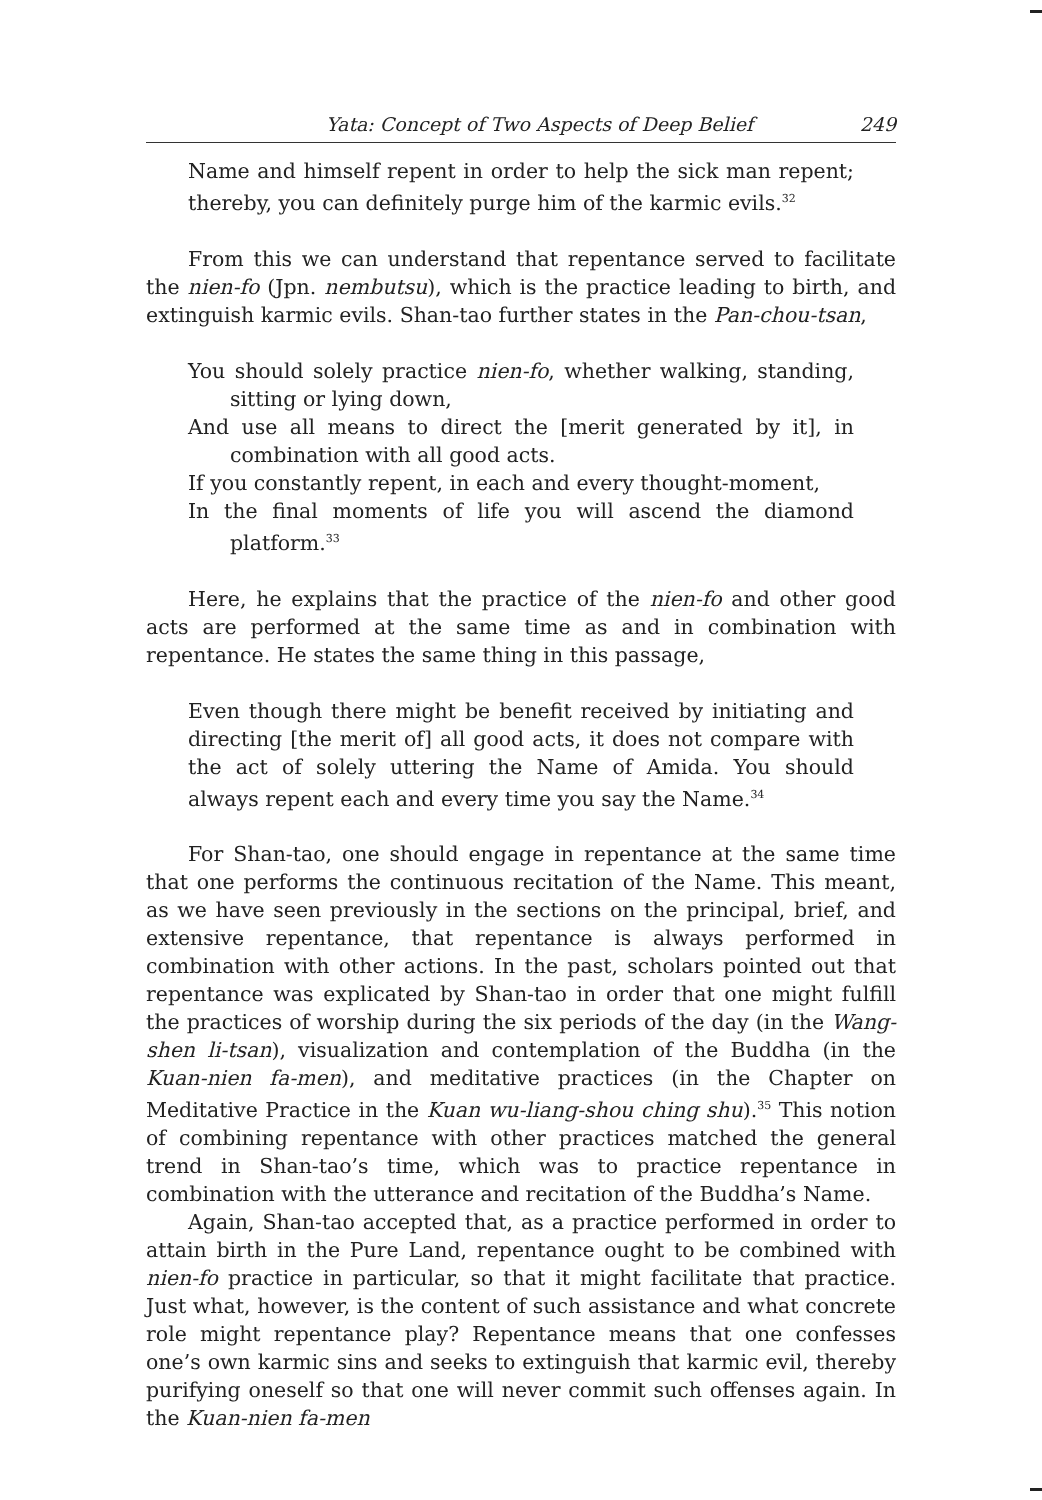Yata: Concept of Two Aspects of Deep Belief 249
Name and himself repent in order to help the sick man repent; thereby, you can definitely purge him of the karmic evils.<sup>32</sup>
From this we can understand that repentance served to facilitate the nien-fo (Jpn. nembutsu), which is the practice leading to birth, and extinguish karmic evils. Shan-tao further states in the Pan-chou-tsan,
You should solely practice nien-fo, whether walking, standing, sitting or lying down,
And use all means to direct the [merit generated by it], in combination with all good acts.
If you constantly repent, in each and every thought-moment,
In the final moments of life you will ascend the diamond platform.<sup>33</sup>
Here, he explains that the practice of the nien-fo and other good acts are performed at the same time as and in combination with repentance. He states the same thing in this passage,
Even though there might be benefit received by initiating and directing [the merit of] all good acts, it does not compare with the act of solely uttering the Name of Amida. You should always repent each and every time you say the Name.<sup>34</sup>
For Shan-tao, one should engage in repentance at the same time that one performs the continuous recitation of the Name. This meant, as we have seen previously in the sections on the principal, brief, and extensive repentance, that repentance is always performed in combination with other actions. In the past, scholars pointed out that repentance was explicated by Shan-tao in order that one might fulfill the practices of worship during the six periods of the day (in the Wang-shen li-tsan), visualization and contemplation of the Buddha (in the Kuan-nien fa-men), and meditative practices (in the Chapter on Meditative Practice in the Kuan wu-liang-shou ching shu).<sup>35</sup> This notion of combining repentance with other practices matched the general trend in Shan-tao’s time, which was to practice repentance in combination with the utterance and recitation of the Buddha’s Name.
Again, Shan-tao accepted that, as a practice performed in order to attain birth in the Pure Land, repentance ought to be combined with nien-fo practice in particular, so that it might facilitate that practice. Just what, however, is the content of such assistance and what concrete role might repentance play? Repentance means that one confesses one’s own karmic sins and seeks to extinguish that karmic evil, thereby purifying oneself so that one will never commit such offenses again. In the Kuan-nien fa-men